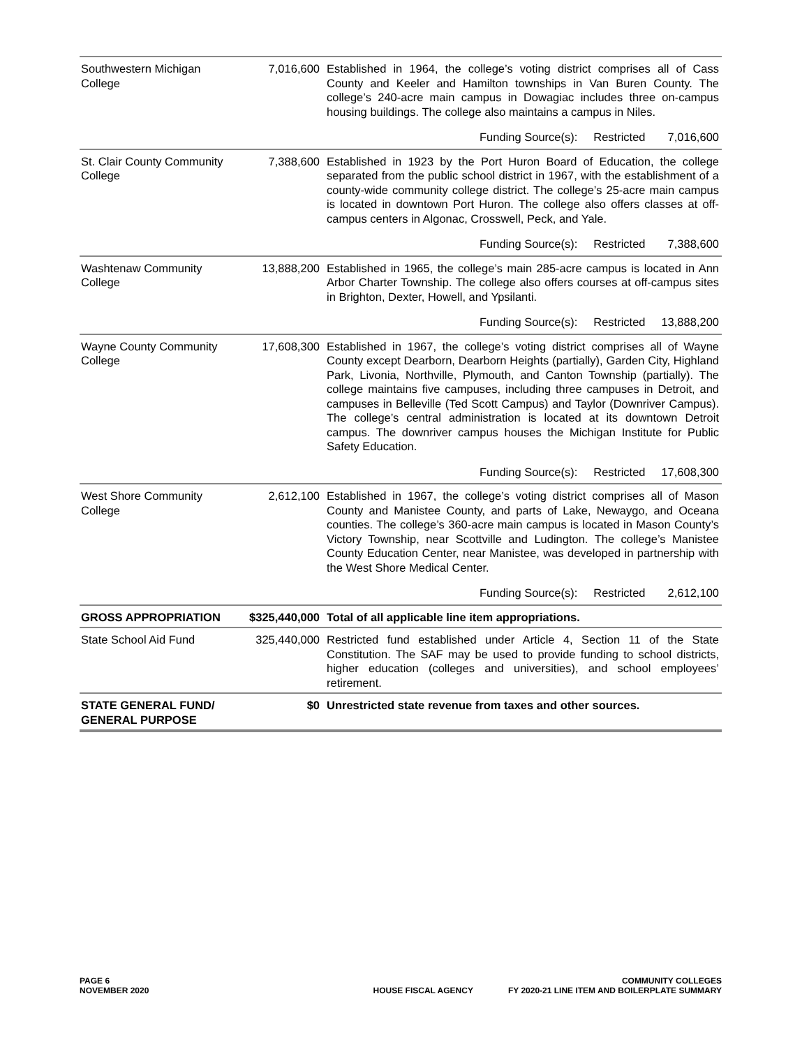| Southwestern Michigan College | 7,016,600 | Established in 1964, the college’s voting district comprises all of Cass County and Keeler and Hamilton townships in Van Buren County. The college’s 240-acre main campus in Dowagiac includes three on-campus housing buildings. The college also maintains a campus in Niles. |
| | | Funding Source(s): Restricted 7,016,600 |
| St. Clair County Community College | 7,388,600 | Established in 1923 by the Port Huron Board of Education, the college separated from the public school district in 1967, with the establishment of a county-wide community college district. The college’s 25-acre main campus is located in downtown Port Huron. The college also offers classes at off-campus centers in Algonac, Crosswell, Peck, and Yale. |
| | | Funding Source(s): Restricted 7,388,600 |
| Washtenaw Community College | 13,888,200 | Established in 1965, the college’s main 285-acre campus is located in Ann Arbor Charter Township. The college also offers courses at off-campus sites in Brighton, Dexter, Howell, and Ypsilanti. |
| | | Funding Source(s): Restricted 13,888,200 |
| Wayne County Community College | 17,608,300 | Established in 1967, the college’s voting district comprises all of Wayne County except Dearborn, Dearborn Heights (partially), Garden City, Highland Park, Livonia, Northville, Plymouth, and Canton Township (partially). The college maintains five campuses, including three campuses in Detroit, and campuses in Belleville (Ted Scott Campus) and Taylor (Downriver Campus). The college’s central administration is located at its downtown Detroit campus. The downriver campus houses the Michigan Institute for Public Safety Education. |
| | | Funding Source(s): Restricted 17,608,300 |
| West Shore Community College | 2,612,100 | Established in 1967, the college’s voting district comprises all of Mason County and Manistee County, and parts of Lake, Newaygo, and Oceana counties. The college’s 360-acre main campus is located in Mason County’s Victory Township, near Scottville and Ludington. The college’s Manistee County Education Center, near Manistee, was developed in partnership with the West Shore Medical Center. |
| | | Funding Source(s): Restricted 2,612,100 |
| GROSS APPROPRIATION | $325,440,000 | Total of all applicable line item appropriations. |
| State School Aid Fund | 325,440,000 | Restricted fund established under Article 4, Section 11 of the State Constitution. The SAF may be used to provide funding to school districts, higher education (colleges and universities), and school employees’ retirement. |
| STATE GENERAL FUND/ GENERAL PURPOSE | $0 | Unrestricted state revenue from taxes and other sources. |
PAGE 6
NOVEMBER 2020
HOUSE FISCAL AGENCY
COMMUNITY COLLEGES
FY 2020-21 LINE ITEM AND BOILERPLATE SUMMARY